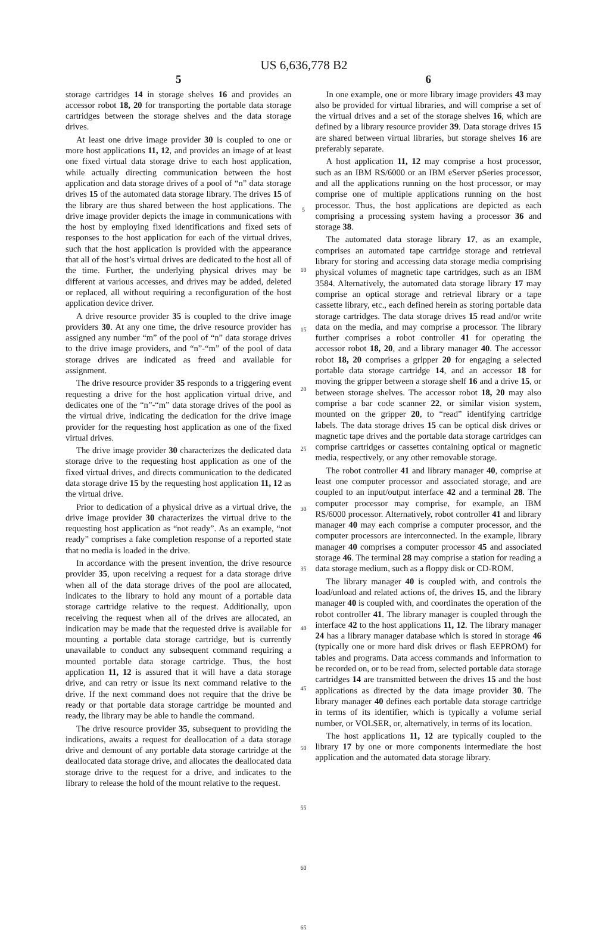US 6,636,778 B2
5
storage cartridges 14 in storage shelves 16 and provides an accessor robot 18, 20 for transporting the portable data storage cartridges between the storage shelves and the data storage drives.
At least one drive image provider 30 is coupled to one or more host applications 11, 12, and provides an image of at least one fixed virtual data storage drive to each host application, while actually directing communication between the host application and data storage drives of a pool of “n” data storage drives 15 of the automated data storage library. The drives 15 of the library are thus shared between the host applications. The drive image provider depicts the image in communications with the host by employing fixed identifications and fixed sets of responses to the host application for each of the virtual drives, such that the host application is provided with the appearance that all of the host’s virtual drives are dedicated to the host all of the time. Further, the underlying physical drives may be different at various accesses, and drives may be added, deleted or replaced, all without requiring a reconfiguration of the host application device driver.
A drive resource provider 35 is coupled to the drive image providers 30. At any one time, the drive resource provider has assigned any number “m” of the pool of “n” data storage drives to the drive image providers, and “n”-“m” of the pool of data storage drives are indicated as freed and available for assignment.
The drive resource provider 35 responds to a triggering event requesting a drive for the host application virtual drive, and dedicates one of the “n”-“m” data storage drives of the pool as the virtual drive, indicating the dedication for the drive image provider for the requesting host application as one of the fixed virtual drives.
The drive image provider 30 characterizes the dedicated data storage drive to the requesting host application as one of the fixed virtual drives, and directs communication to the dedicated data storage drive 15 by the requesting host application 11, 12 as the virtual drive.
Prior to dedication of a physical drive as a virtual drive, the drive image provider 30 characterizes the virtual drive to the requesting host application as “not ready”. As an example, “not ready” comprises a fake completion response of a reported state that no media is loaded in the drive.
In accordance with the present invention, the drive resource provider 35, upon receiving a request for a data storage drive when all of the data storage drives of the pool are allocated, indicates to the library to hold any mount of a portable data storage cartridge relative to the request. Additionally, upon receiving the request when all of the drives are allocated, an indication may be made that the requested drive is available for mounting a portable data storage cartridge, but is currently unavailable to conduct any subsequent command requiring a mounted portable data storage cartridge. Thus, the host application 11, 12 is assured that it will have a data storage drive, and can retry or issue its next command relative to the drive. If the next command does not require that the drive be ready or that portable data storage cartridge be mounted and ready, the library may be able to handle the command.
The drive resource provider 35, subsequent to providing the indications, awaits a request for deallocation of a data storage drive and demount of any portable data storage cartridge at the deallocated data storage drive, and allocates the deallocated data storage drive to the request for a drive, and indicates to the library to release the hold of the mount relative to the request.
5
10
15
20
25
30
35
40
45
50
55
60
65
6
In one example, one or more library image providers 43 may also be provided for virtual libraries, and will comprise a set of the virtual drives and a set of the storage shelves 16, which are defined by a library resource provider 39. Data storage drives 15 are shared between virtual libraries, but storage shelves 16 are preferably separate.
A host application 11, 12 may comprise a host processor, such as an IBM RS/6000 or an IBM eServer pSeries processor, and all the applications running on the host processor, or may comprise one of multiple applications running on the host processor. Thus, the host applications are depicted as each comprising a processing system having a processor 36 and storage 38.
The automated data storage library 17, as an example, comprises an automated tape cartridge storage and retrieval library for storing and accessing data storage media comprising physical volumes of magnetic tape cartridges, such as an IBM 3584. Alternatively, the automated data storage library 17 may comprise an optical storage and retrieval library or a tape cassette library, etc., each defined herein as storing portable data storage cartridges. The data storage drives 15 read and/or write data on the media, and may comprise a processor. The library further comprises a robot controller 41 for operating the accessor robot 18, 20, and a library manager 40. The accessor robot 18, 20 comprises a gripper 20 for engaging a selected portable data storage cartridge 14, and an accessor 18 for moving the gripper between a storage shelf 16 and a drive 15, or between storage shelves. The accessor robot 18, 20 may also comprise a bar code scanner 22, or similar vision system, mounted on the gripper 20, to “read” identifying cartridge labels. The data storage drives 15 can be optical disk drives or magnetic tape drives and the portable data storage cartridges can comprise cartridges or cassettes containing optical or magnetic media, respectively, or any other removable storage.
The robot controller 41 and library manager 40, comprise at least one computer processor and associated storage, and are coupled to an input/output interface 42 and a terminal 28. The computer processor may comprise, for example, an IBM RS/6000 processor. Alternatively, robot controller 41 and library manager 40 may each comprise a computer processor, and the computer processors are interconnected. In the example, library manager 40 comprises a computer processor 45 and associated storage 46. The terminal 28 may comprise a station for reading a data storage medium, such as a floppy disk or CD-ROM.
The library manager 40 is coupled with, and controls the load/unload and related actions of, the drives 15, and the library manager 40 is coupled with, and coordinates the operation of the robot controller 41. The library manager is coupled through the interface 42 to the host applications 11, 12. The library manager 24 has a library manager database which is stored in storage 46 (typically one or more hard disk drives or flash EEPROM) for tables and programs. Data access commands and information to be recorded on, or to be read from, selected portable data storage cartridges 14 are transmitted between the drives 15 and the host applications as directed by the data image provider 30. The library manager 40 defines each portable data storage cartridge in terms of its identifier, which is typically a volume serial number, or VOLSER, or, alternatively, in terms of its location.
The host applications 11, 12 are typically coupled to the library 17 by one or more components intermediate the host application and the automated data storage library.